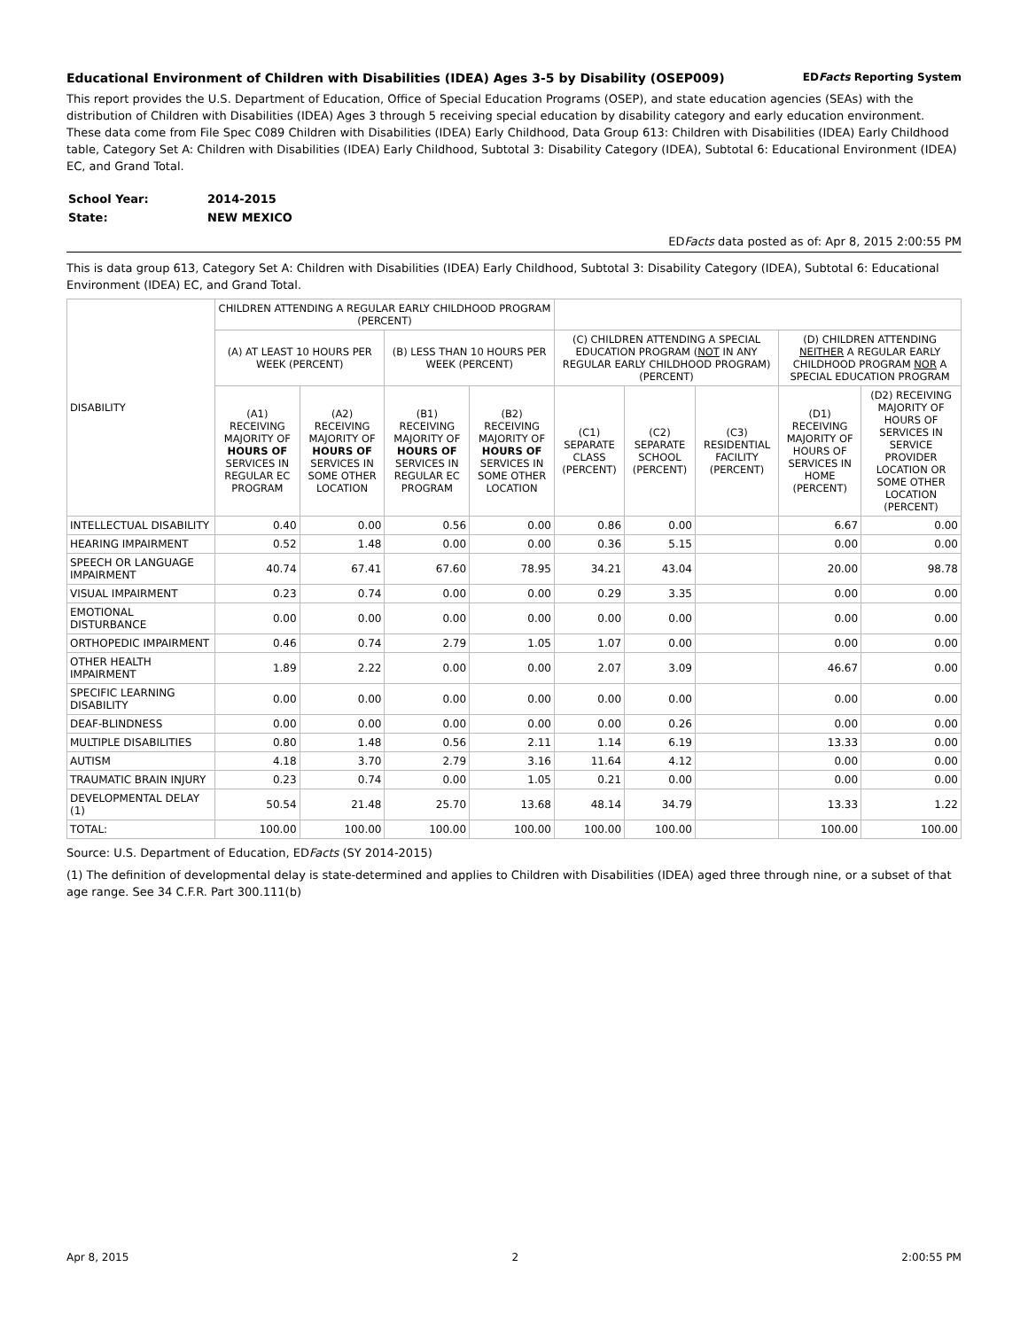Educational Environment of Children with Disabilities (IDEA) Ages 3-5 by Disability (OSEP009) EDFacts Reporting System
This report provides the U.S. Department of Education, Office of Special Education Programs (OSEP), and state education agencies (SEAs) with the distribution of Children with Disabilities (IDEA) Ages 3 through 5 receiving special education by disability category and early education environment. These data come from File Spec C089 Children with Disabilities (IDEA) Early Childhood, Data Group 613: Children with Disabilities (IDEA) Early Childhood table, Category Set A: Children with Disabilities (IDEA) Early Childhood, Subtotal 3: Disability Category (IDEA), Subtotal 6: Educational Environment (IDEA) EC, and Grand Total.
| School Year: | 2014-2015 |
| State: | NEW MEXICO |
EDFacts data posted as of: Apr 8, 2015 2:00:55 PM
This is data group 613, Category Set A: Children with Disabilities (IDEA) Early Childhood, Subtotal 3: Disability Category (IDEA), Subtotal 6: Educational Environment (IDEA) EC, and Grand Total.
| DISABILITY | CHILDREN ATTENDING A REGULAR EARLY CHILDHOOD PROGRAM (PERCENT) | | | | | | | | |
| --- | --- | --- | --- | --- | --- | --- | --- | --- | --- |
| | (A) AT LEAST 10 HOURS PER WEEK (PERCENT) | | (B) LESS THAN 10 HOURS PER WEEK (PERCENT) | | (C) CHILDREN ATTENDING A SPECIAL EDUCATION PROGRAM ( NOT IN ANY REGULAR EARLY CHILDHOOD PROGRAM) (PERCENT) | | | (D) CHILDREN ATTENDING NEITHER A REGULAR EARLY CHILDHOOD PROGRAM NOR A SPECIAL EDUCATION PROGRAM | |
| | (A1) RECEIVING MAJORITY OF HOURS OF SERVICES IN REGULAR EC PROGRAM | (A2) RECEIVING MAJORITY OF HOURS OF SERVICES IN SOME OTHER LOCATION | (B1) RECEIVING MAJORITY OF HOURS OF SERVICES IN REGULAR EC PROGRAM | (B2) RECEIVING MAJORITY OF HOURS OF SERVICES IN SOME OTHER LOCATION | (C1) SEPARATE CLASS (PERCENT) | (C2) SEPARATE SCHOOL (PERCENT) | (C3) RESIDENTIAL FACILITY (PERCENT) | (D1) RECEIVING MAJORITY OF HOURS OF SERVICES IN HOME (PERCENT) | (D2) RECEIVING MAJORITY OF HOURS OF SERVICES IN SERVICE PROVIDER LOCATION OR SOME OTHER LOCATION (PERCENT) |
| INTELLECTUAL DISABILITY | 0.40 | 0.00 | 0.56 | 0.00 | 0.86 | 0.00 | | 6.67 | 0.00 |
| HEARING IMPAIRMENT | 0.52 | 1.48 | 0.00 | 0.00 | 0.36 | 5.15 | | 0.00 | 0.00 |
| SPEECH OR LANGUAGE IMPAIRMENT | 40.74 | 67.41 | 67.60 | 78.95 | 34.21 | 43.04 | | 20.00 | 98.78 |
| VISUAL IMPAIRMENT | 0.23 | 0.74 | 0.00 | 0.00 | 0.29 | 3.35 | | 0.00 | 0.00 |
| EMOTIONAL DISTURBANCE | 0.00 | 0.00 | 0.00 | 0.00 | 0.00 | 0.00 | | 0.00 | 0.00 |
| ORTHOPEDIC IMPAIRMENT | 0.46 | 0.74 | 2.79 | 1.05 | 1.07 | 0.00 | | 0.00 | 0.00 |
| OTHER HEALTH IMPAIRMENT | 1.89 | 2.22 | 0.00 | 0.00 | 2.07 | 3.09 | | 46.67 | 0.00 |
| SPECIFIC LEARNING DISABILITY | 0.00 | 0.00 | 0.00 | 0.00 | 0.00 | 0.00 | | 0.00 | 0.00 |
| DEAF-BLINDNESS | 0.00 | 0.00 | 0.00 | 0.00 | 0.00 | 0.26 | | 0.00 | 0.00 |
| MULTIPLE DISABILITIES | 0.80 | 1.48 | 0.56 | 2.11 | 1.14 | 6.19 | | 13.33 | 0.00 |
| AUTISM | 4.18 | 3.70 | 2.79 | 3.16 | 11.64 | 4.12 | | 0.00 | 0.00 |
| TRAUMATIC BRAIN INJURY | 0.23 | 0.74 | 0.00 | 1.05 | 0.21 | 0.00 | | 0.00 | 0.00 |
| DEVELOPMENTAL DELAY (1) | 50.54 | 21.48 | 25.70 | 13.68 | 48.14 | 34.79 | | 13.33 | 1.22 |
| TOTAL: | 100.00 | 100.00 | 100.00 | 100.00 | 100.00 | 100.00 | | 100.00 | 100.00 |
Source: U.S. Department of Education, EDFacts (SY 2014-2015)
(1) The definition of developmental delay is state-determined and applies to Children with Disabilities (IDEA) aged three through nine, or a subset of that age range. See 34 C.F.R. Part 300.111(b)
Apr 8, 2015 2 2:00:55 PM